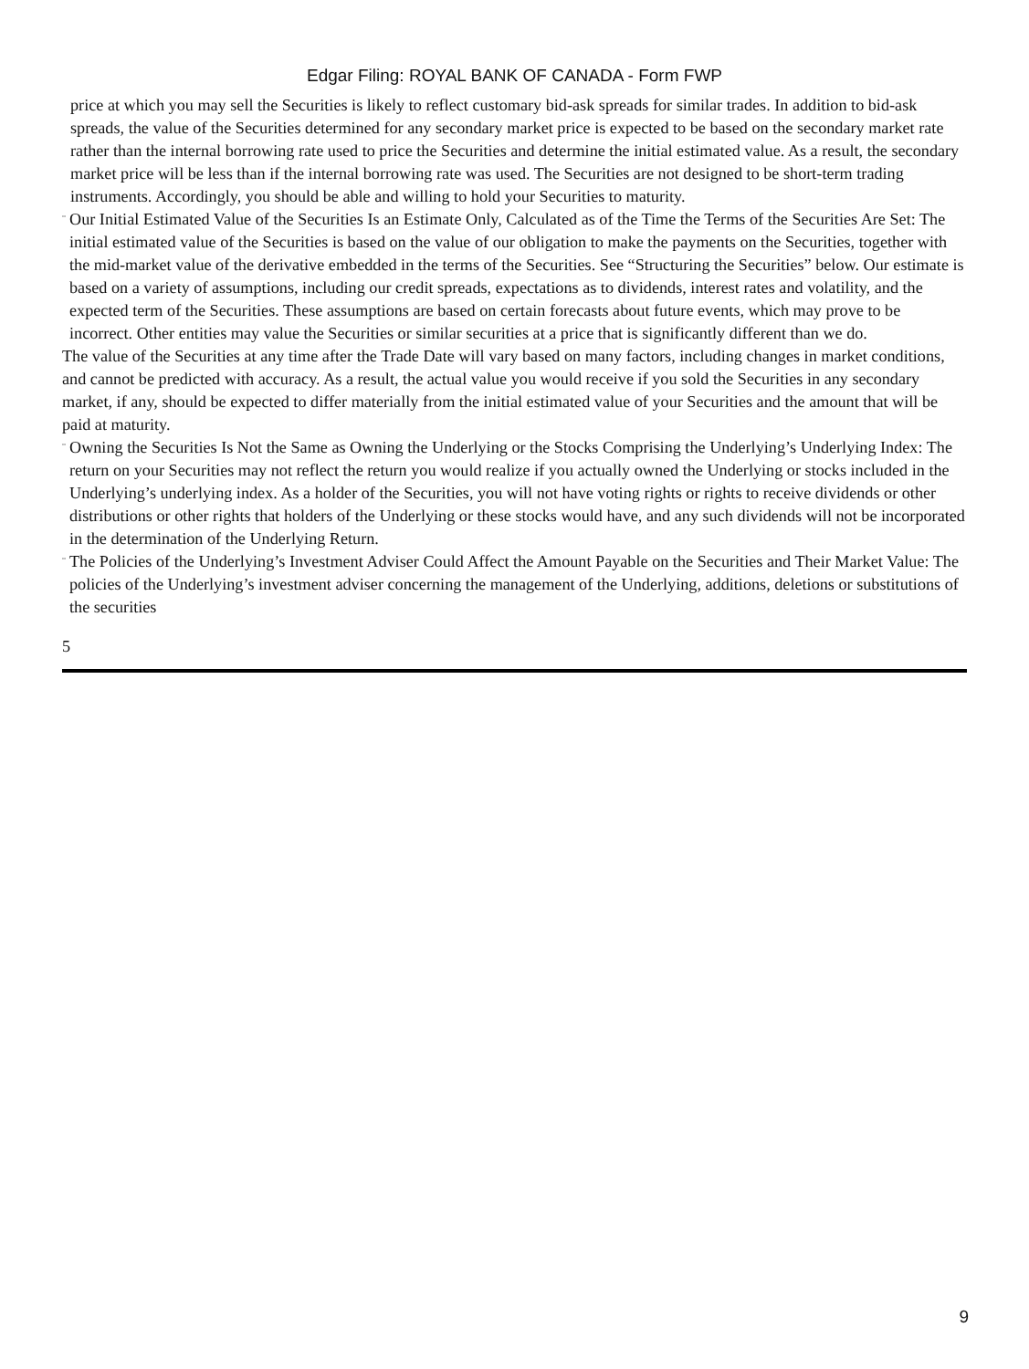Edgar Filing: ROYAL BANK OF CANADA - Form FWP
price at which you may sell the Securities is likely to reflect customary bid-ask spreads for similar trades. In addition to bid-ask spreads, the value of the Securities determined for any secondary market price is expected to be based on the secondary market rate rather than the internal borrowing rate used to price the Securities and determine the initial estimated value. As a result, the secondary market price will be less than if the internal borrowing rate was used. The Securities are not designed to be short-term trading instruments. Accordingly, you should be able and willing to hold your Securities to maturity.
¨ Our Initial Estimated Value of the Securities Is an Estimate Only, Calculated as of the Time the Terms of the Securities Are Set: The initial estimated value of the Securities is based on the value of our obligation to make the payments on the Securities, together with the mid-market value of the derivative embedded in the terms of the Securities. See “Structuring the Securities” below. Our estimate is based on a variety of assumptions, including our credit spreads, expectations as to dividends, interest rates and volatility, and the expected term of the Securities. These assumptions are based on certain forecasts about future events, which may prove to be incorrect. Other entities may value the Securities or similar securities at a price that is significantly different than we do.
The value of the Securities at any time after the Trade Date will vary based on many factors, including changes in market conditions, and cannot be predicted with accuracy. As a result, the actual value you would receive if you sold the Securities in any secondary market, if any, should be expected to differ materially from the initial estimated value of your Securities and the amount that will be paid at maturity.
¨ Owning the Securities Is Not the Same as Owning the Underlying or the Stocks Comprising the Underlying’s Underlying Index: The return on your Securities may not reflect the return you would realize if you actually owned the Underlying or stocks included in the Underlying’s underlying index. As a holder of the Securities, you will not have voting rights or rights to receive dividends or other distributions or other rights that holders of the Underlying or these stocks would have, and any such dividends will not be incorporated in the determination of the Underlying Return.
¨ The Policies of the Underlying’s Investment Adviser Could Affect the Amount Payable on the Securities and Their Market Value: The policies of the Underlying’s investment adviser concerning the management of the Underlying, additions, deletions or substitutions of the securities
5
9